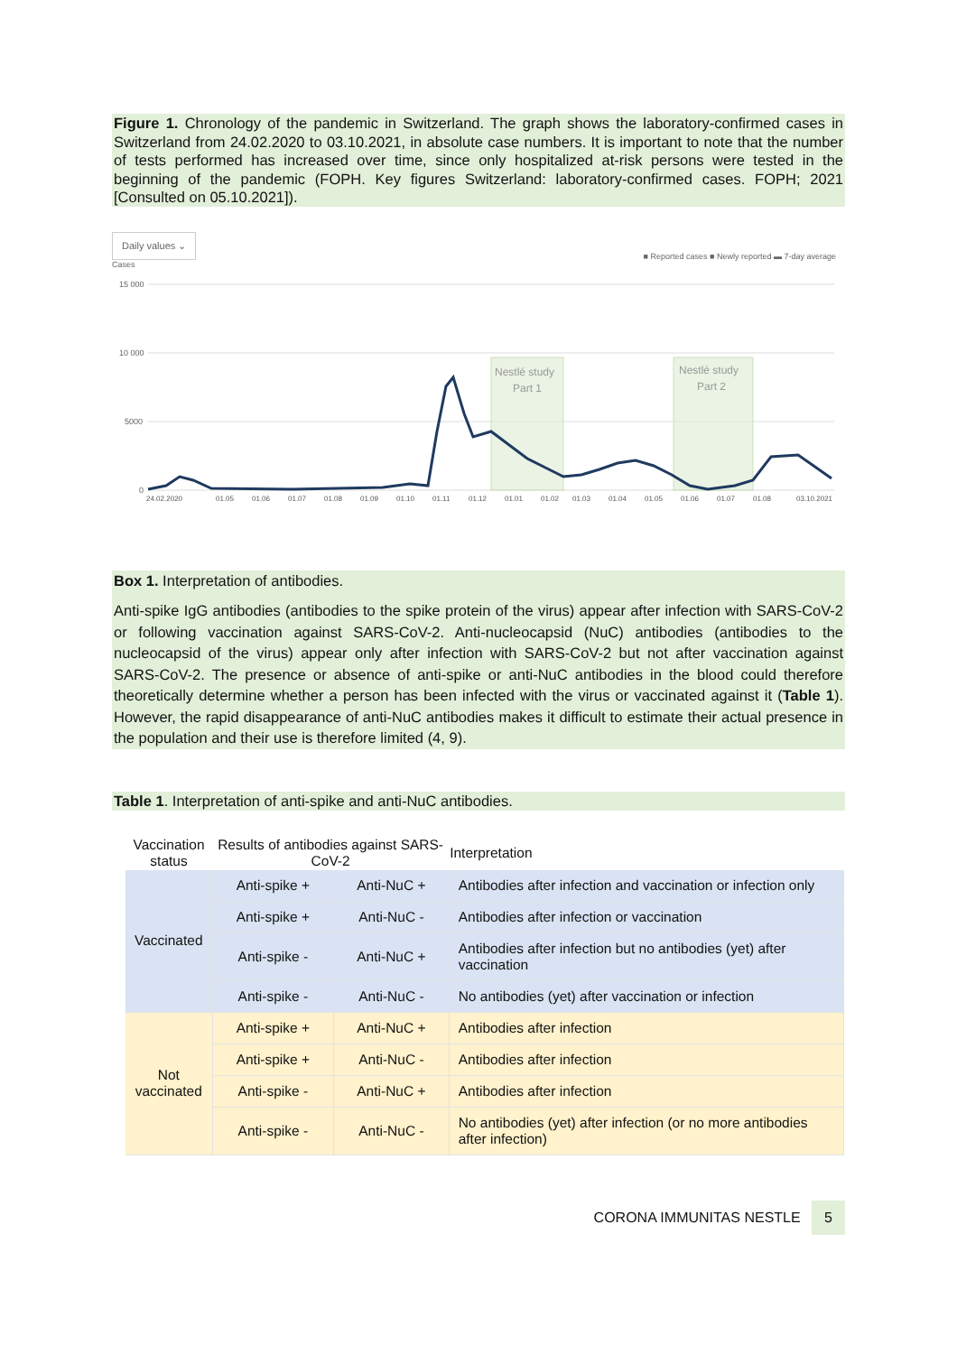Figure 1. Chronology of the pandemic in Switzerland. The graph shows the laboratory-confirmed cases in Switzerland from 24.02.2020 to 03.10.2021, in absolute case numbers. It is important to note that the number of tests performed has increased over time, since only hospitalized at-risk persons were tested in the beginning of the pandemic (FOPH. Key figures Switzerland: laboratory-confirmed cases. FOPH; 2021 [Consulted on 05.10.2021]).
Daily values ⌄
■ Reported cases ■ Newly reported ▬ 7-day average
Cases
15 000
10 000
5000
0
Nestlé study
Part 1
Nestlé study
Part 2
24.02.2020
01.05
01.06
01.07
01.08
01.09
01.10
01.11
01.12
01.01
01.02
01.03
01.04
01.05
01.06
01.07
01.08
03.10.2021
Box 1. Interpretation of antibodies.
Anti-spike IgG antibodies (antibodies to the spike protein of the virus) appear after infection with SARS-CoV-2 or following vaccination against SARS-CoV-2. Anti-nucleocapsid (NuC) antibodies (antibodies to the nucleocapsid of the virus) appear only after infection with SARS-CoV-2 but not after vaccination against SARS-CoV-2. The presence or absence of anti-spike or anti-NuC antibodies in the blood could therefore theoretically determine whether a person has been infected with the virus or vaccinated against it (Table 1). However, the rapid disappearance of anti-NuC antibodies makes it difficult to estimate their actual presence in the population and their use is therefore limited (4, 9).
Table 1. Interpretation of anti-spike and anti-NuC antibodies.
| Vaccination status | Results of antibodies against SARS-CoV-2 | | Interpretation |
| --- | --- | --- | --- |
| Vaccinated | Anti-spike + | Anti-NuC + | Antibodies after infection and vaccination or infection only |
| | Anti-spike + | Anti-NuC - | Antibodies after infection or vaccination |
| | Anti-spike - | Anti-NuC + | Antibodies after infection but no antibodies (yet) after vaccination |
| | Anti-spike - | Anti-NuC - | No antibodies (yet) after vaccination or infection |
| Not vaccinated | Anti-spike + | Anti-NuC + | Antibodies after infection |
| | Anti-spike + | Anti-NuC - | Antibodies after infection |
| | Anti-spike - | Anti-NuC + | Antibodies after infection |
| | Anti-spike - | Anti-NuC - | No antibodies (yet) after infection (or no more antibodies after infection) |
CORONA IMMUNITAS NESTLE 5